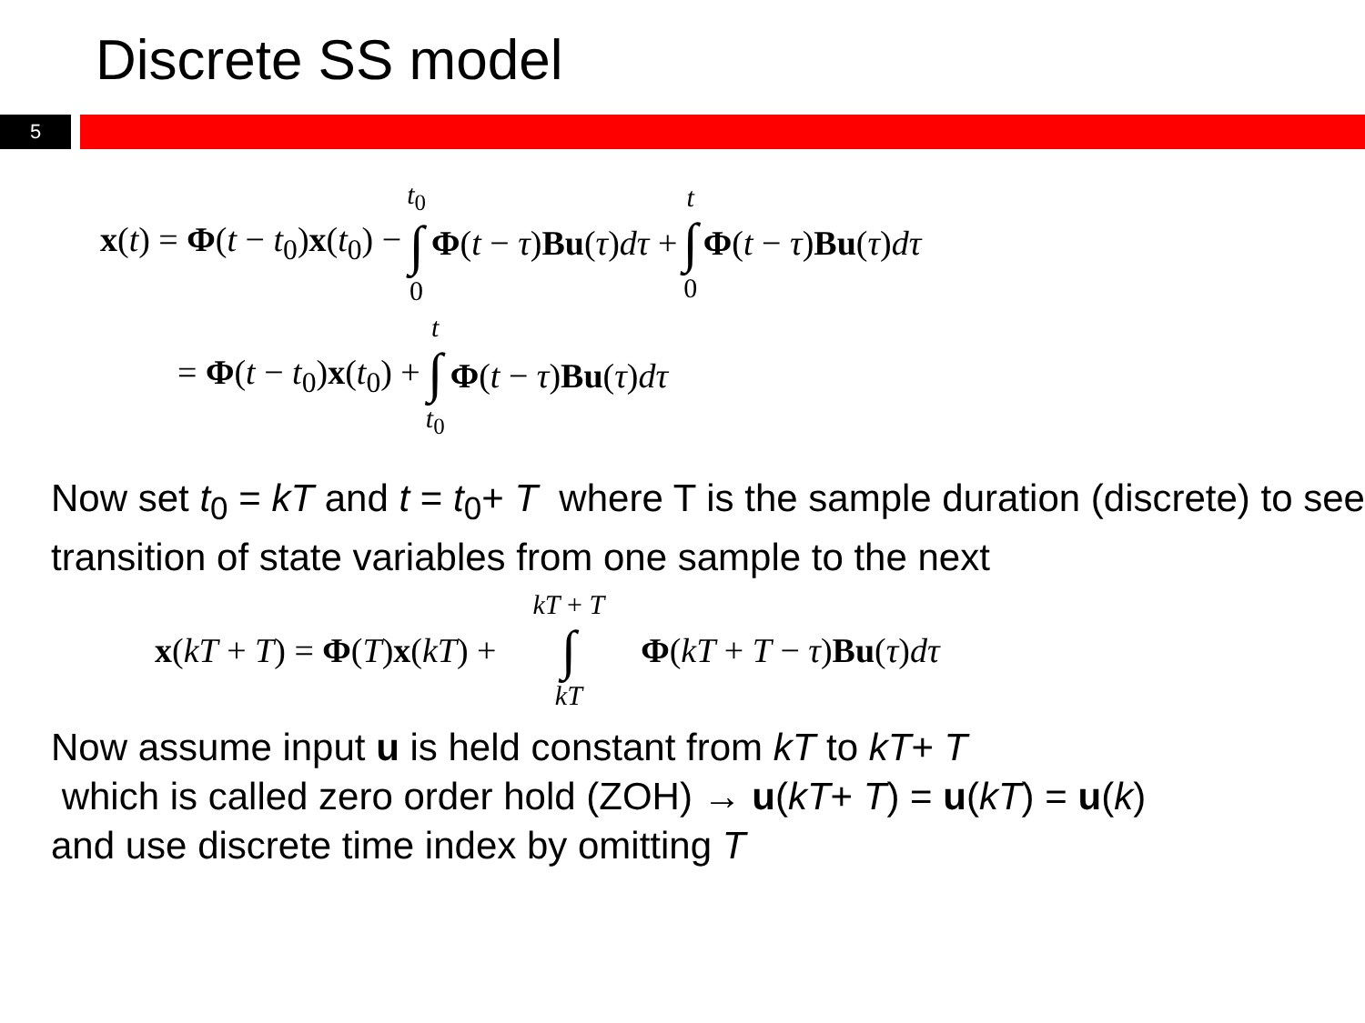Discrete SS model
5
x(t) = Φ(t − t<sub>0</sub>)x(t<sub>0</sub>) − t<sub>0</sub> ∫ 0 Φ(t − τ)Bu(τ)dτ + t ∫ 0 Φ(t − τ)Bu(τ)dτ
= Φ(t − t<sub>0</sub>)x(t<sub>0</sub>) + t ∫ t<sub>0</sub> Φ(t − τ)Bu(τ)dτ
Now set t<sub>0</sub> = kT and t = t<sub>0</sub>+ T where T is the sample duration (discrete) to see transition of state variables from one sample to the next
x(kT + T) = Φ(T)x(kT) + kT + T ∫ kT Φ(kT + T − τ)Bu(τ)dτ
Now assume input u is held constant from kT to kT+ T
which is called zero order hold (ZOH) → u(kT+ T) = u(kT) = u(k)
and use discrete time index by omitting T